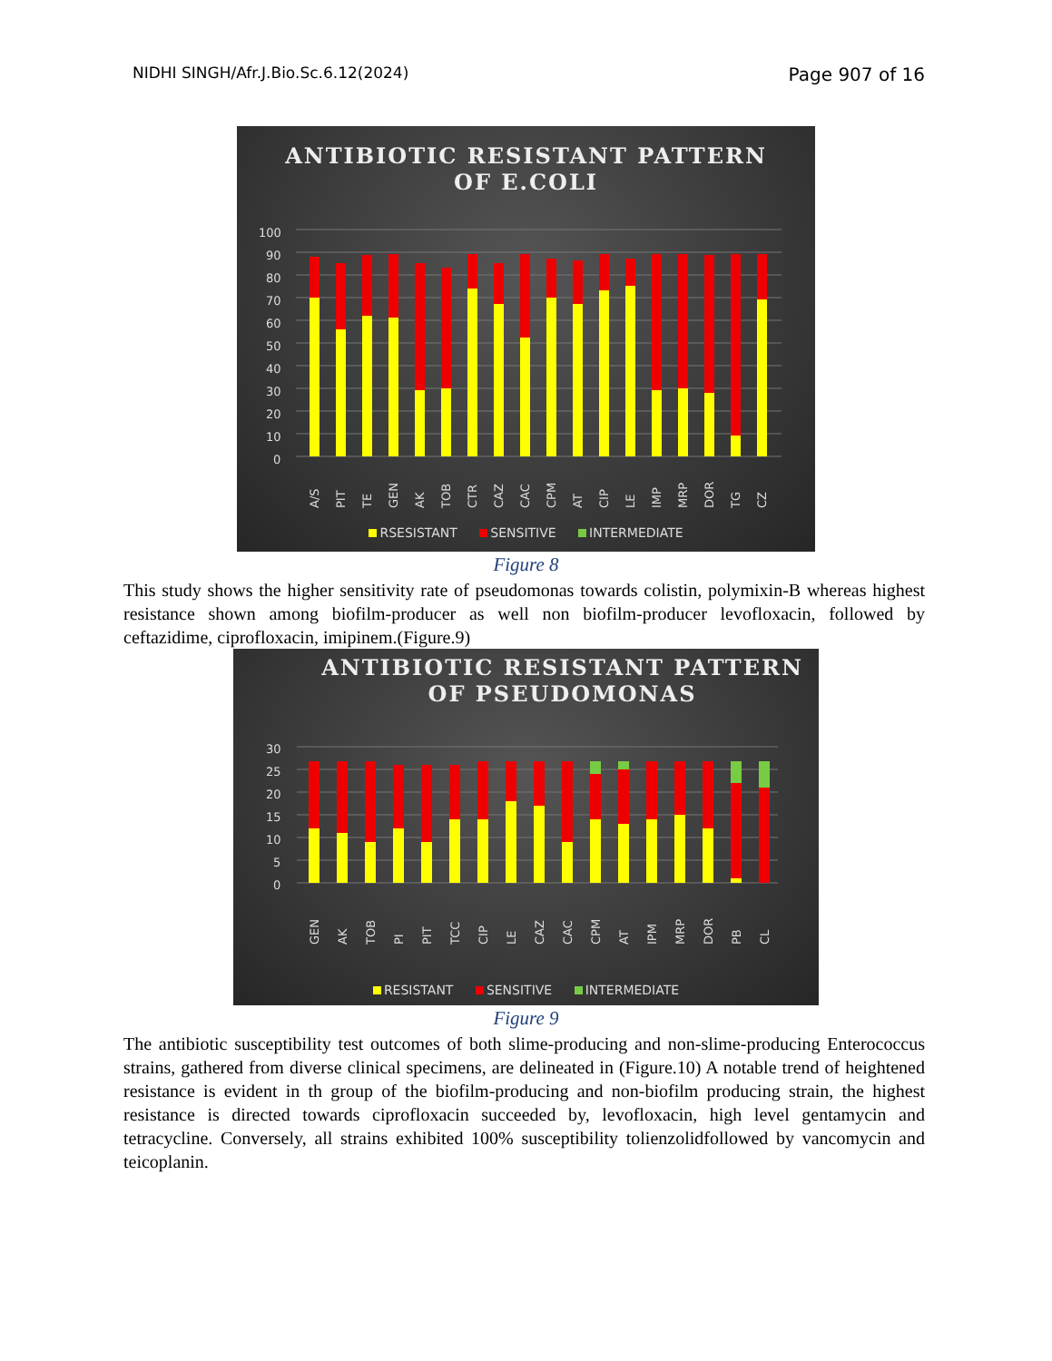NIDHI SINGH/Afr.J.Bio.Sc.6.12(2024) Page 907 of 16
ANTIBIOTIC RESISTANT PATTERN
OF E.COLI
100
90
80
70
60
50
40
30
20
10
0
A/S
PIT
TE
GEN
AK
TOB
CTR
CAZ
CAC
CPM
AT
CIP
LE
IMP
MRP
DOR
TG
CZ
RSESISTANT SENSITIVE INTERMEDIATE
Figure 8
This study shows the higher sensitivity rate of pseudomonas towards colistin, polymixin-B whereas highest resistance shown among biofilm-producer as well non biofilm-producer levofloxacin, followed by ceftazidime, ciprofloxacin, imipinem.(Figure.9)
ANTIBIOTIC RESISTANT PATTERN
OF PSEUDOMONAS
30
25
20
15
10
5
0
GEN
AK
TOB
PI
PIT
TCC
CIP
LE
CAZ
CAC
CPM
AT
IPM
MRP
DOR
PB
CL
RESISTANT SENSITIVE INTERMEDIATE
Figure 9
The antibiotic susceptibility test outcomes of both slime-producing and non-slime-producing Enterococcus strains, gathered from diverse clinical specimens, are delineated in (Figure.10) A notable trend of heightened resistance is evident in th group of the biofilm-producing and non-biofilm producing strain, the highest resistance is directed towards ciprofloxacin succeeded by, levofloxacin, high level gentamycin and tetracycline. Conversely, all strains exhibited 100% susceptibility tolienzolidfollowed by vancomycin and teicoplanin.